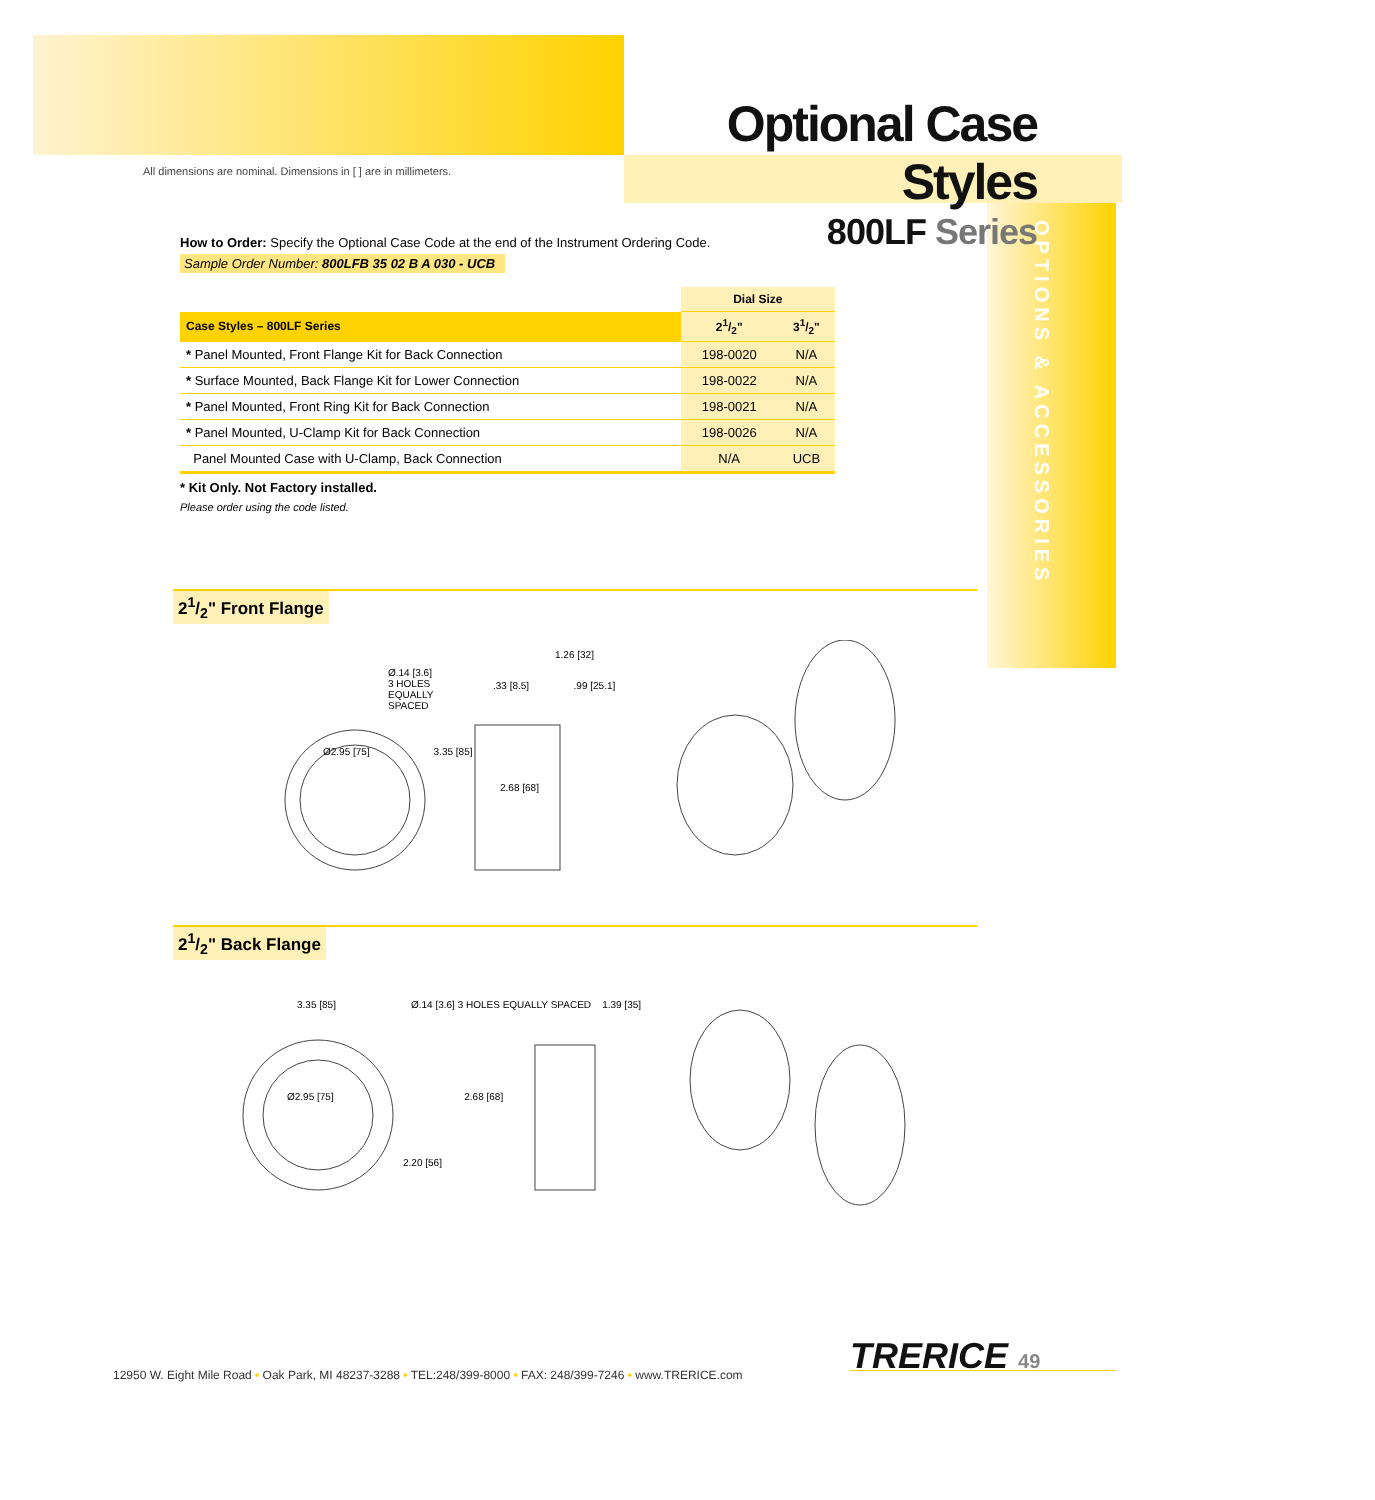Optional Case Styles
800LF Series
All dimensions are nominal. Dimensions in [ ] are in millimeters.
OPTIONS & ACCESSORIES
How to Order: Specify the Optional Case Code at the end of the Instrument Ordering Code.
Sample Order Number: 800LFB 35 02 B A 030 - UCB
| | Dial Size | |
| --- | --- | --- |
| Case Styles – 800LF Series | 21/2" | 31/2" |
| * Panel Mounted, Front Flange Kit for Back Connection | 198-0020 | N/A |
| * Surface Mounted, Back Flange Kit for Lower Connection | 198-0022 | N/A |
| * Panel Mounted, Front Ring Kit for Back Connection | 198-0021 | N/A |
| * Panel Mounted, U-Clamp Kit for Back Connection | 198-0026 | N/A |
| Panel Mounted Case with U-Clamp, Back Connection | N/A | UCB |
* Kit Only. Not Factory installed.
Please order using the code listed.
21/2" Front Flange
Ø.14 [3.6]
3 HOLES
EQUALLY
SPACED
1.26 [32]
.33 [8.5] .99 [25.1]
Ø2.95 [75] 3.35 [85]
2.68 [68]
21/2" Back Flange
3.35 [85] Ø.14 [3.6] 3 HOLES EQUALLY SPACED 1.39 [35]
Ø2.95 [75] 2.68 [68]
2.20 [56]
TRERICE 49
12950 W. Eight Mile Road • Oak Park, MI 48237-3288 • TEL:248/399-8000 • FAX: 248/399-7246 • www.TRERICE.com